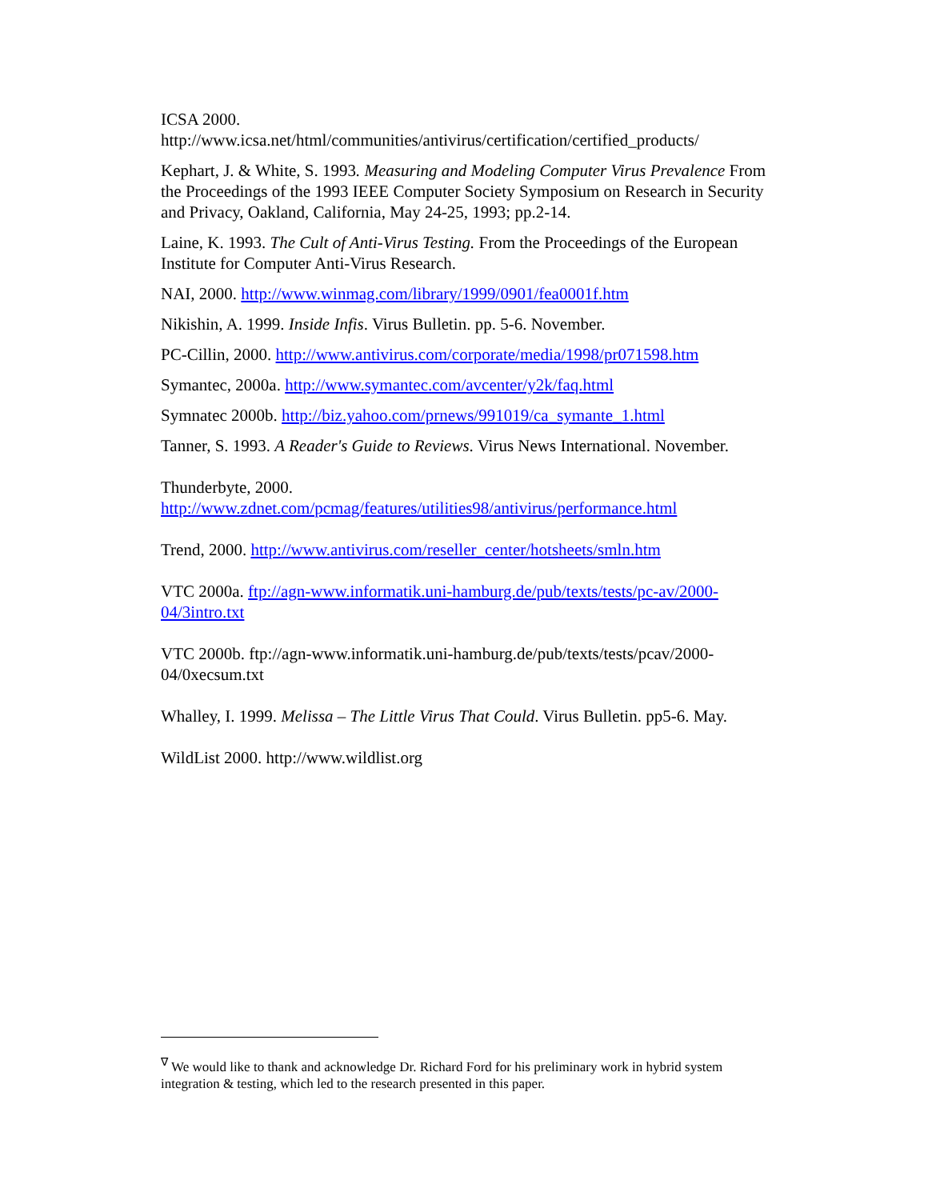ICSA 2000.
http://www.icsa.net/html/communities/antivirus/certification/certified_products/
Kephart, J. & White, S. 1993. Measuring and Modeling Computer Virus Prevalence From the Proceedings of the 1993 IEEE Computer Society Symposium on Research in Security and Privacy, Oakland, California, May 24-25, 1993; pp.2-14.
Laine, K. 1993. The Cult of Anti-Virus Testing. From the Proceedings of the European Institute for Computer Anti-Virus Research.
NAI, 2000. http://www.winmag.com/library/1999/0901/fea0001f.htm
Nikishin, A. 1999. Inside Infis. Virus Bulletin. pp. 5-6. November.
PC-Cillin, 2000. http://www.antivirus.com/corporate/media/1998/pr071598.htm
Symantec, 2000a. http://www.symantec.com/avcenter/y2k/faq.html
Symnatec 2000b. http://biz.yahoo.com/prnews/991019/ca_symante_1.html
Tanner, S. 1993. A Reader's Guide to Reviews. Virus News International. November.
Thunderbyte, 2000.
http://www.zdnet.com/pcmag/features/utilities98/antivirus/performance.html
Trend, 2000. http://www.antivirus.com/reseller_center/hotsheets/smln.htm
VTC 2000a. ftp://agn-www.informatik.uni-hamburg.de/pub/texts/tests/pc-av/2000-04/3intro.txt
VTC 2000b. ftp://agn-www.informatik.uni-hamburg.de/pub/texts/tests/pcav/2000-04/0xecsum.txt
Whalley, I. 1999. Melissa – The Little Virus That Could. Virus Bulletin. pp5-6. May.
WildList 2000. http://www.wildlist.org
<sup>∇</sup> We would like to thank and acknowledge Dr. Richard Ford for his preliminary work in hybrid system integration & testing, which led to the research presented in this paper.